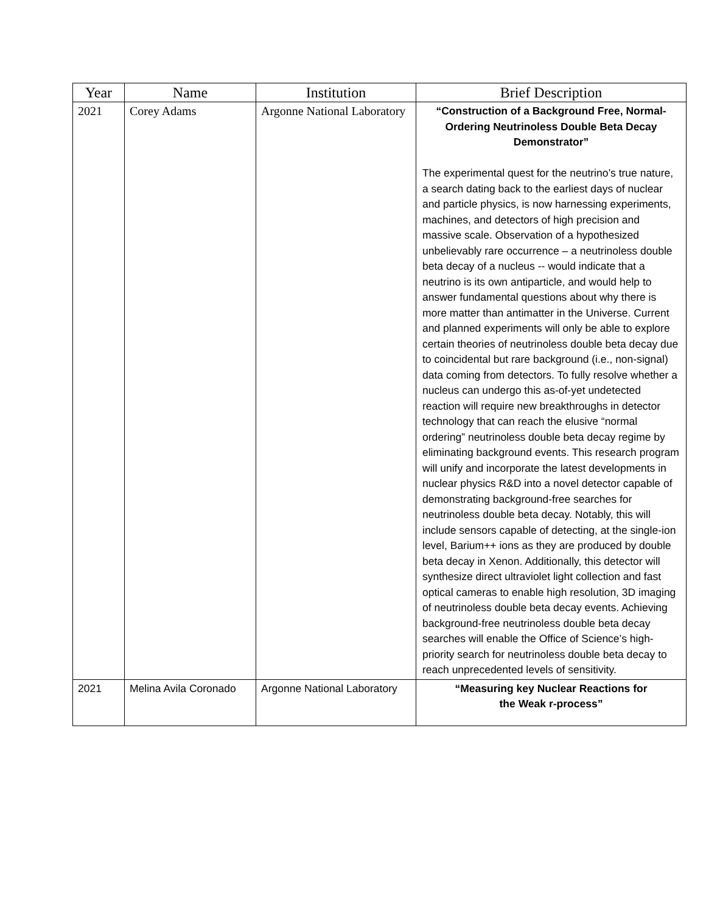| Year | Name | Institution | Brief Description |
| --- | --- | --- | --- |
| 2021 | Corey Adams | Argonne National Laboratory | “Construction of a Background Free, Normal-Ordering Neutrinoless Double Beta Decay Demonstrator” The experimental quest for the neutrino’s true nature, a search dating back to the earliest days of nuclear and particle physics, is now harnessing experiments, machines, and detectors of high precision and massive scale. Observation of a hypothesized unbelievably rare occurrence – a neutrinoless double beta decay of a nucleus -- would indicate that a neutrino is its own antiparticle, and would help to answer fundamental questions about why there is more matter than antimatter in the Universe. Current and planned experiments will only be able to explore certain theories of neutrinoless double beta decay due to coincidental but rare background (i.e., non-signal) data coming from detectors. To fully resolve whether a nucleus can undergo this as-of-yet undetected reaction will require new breakthroughs in detector technology that can reach the elusive “normal ordering” neutrinoless double beta decay regime by eliminating background events. This research program will unify and incorporate the latest developments in nuclear physics R&D into a novel detector capable of demonstrating background-free searches for neutrinoless double beta decay. Notably, this will include sensors capable of detecting, at the single-ion level, Barium++ ions as they are produced by double beta decay in Xenon. Additionally, this detector will synthesize direct ultraviolet light collection and fast optical cameras to enable high resolution, 3D imaging of neutrinoless double beta decay events. Achieving background-free neutrinoless double beta decay searches will enable the Office of Science’s high-priority search for neutrinoless double beta decay to reach unprecedented levels of sensitivity. |
| 2021 | Melina Avila Coronado | Argonne National Laboratory | “Measuring key Nuclear Reactions for the Weak r-process” |